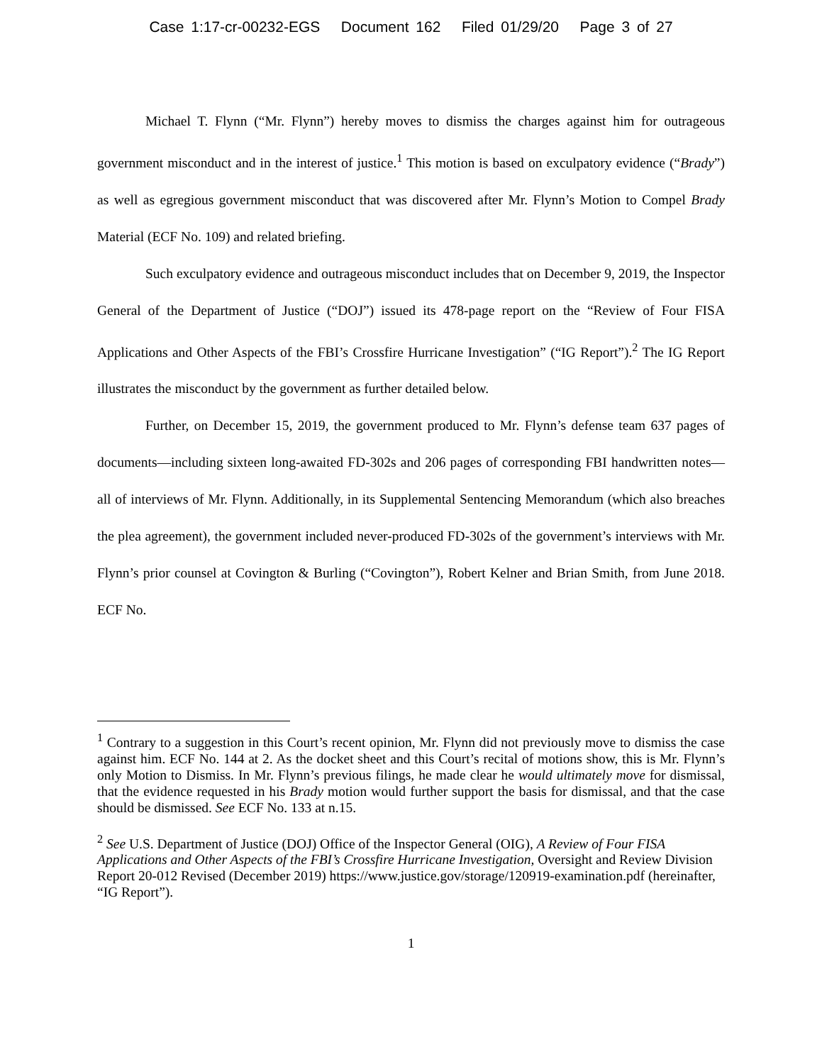Case 1:17-cr-00232-EGS Document 162 Filed 01/29/20 Page 3 of 27
Michael T. Flynn (“Mr. Flynn”) hereby moves to dismiss the charges against him for outrageous government misconduct and in the interest of justice.<sup>1</sup> This motion is based on exculpatory evidence (“Brady”) as well as egregious government misconduct that was discovered after Mr. Flynn’s Motion to Compel Brady Material (ECF No. 109) and related briefing.
Such exculpatory evidence and outrageous misconduct includes that on December 9, 2019, the Inspector General of the Department of Justice (“DOJ”) issued its 478-page report on the “Review of Four FISA Applications and Other Aspects of the FBI’s Crossfire Hurricane Investigation” (“IG Report”).<sup>2</sup> The IG Report illustrates the misconduct by the government as further detailed below.
Further, on December 15, 2019, the government produced to Mr. Flynn’s defense team 637 pages of documents—including sixteen long-awaited FD-302s and 206 pages of corresponding FBI handwritten notes—all of interviews of Mr. Flynn. Additionally, in its Supplemental Sentencing Memorandum (which also breaches the plea agreement), the government included never-produced FD-302s of the government’s interviews with Mr. Flynn’s prior counsel at Covington & Burling (“Covington”), Robert Kelner and Brian Smith, from June 2018. ECF No.
<sup>1</sup> Contrary to a suggestion in this Court’s recent opinion, Mr. Flynn did not previously move to dismiss the case against him. ECF No. 144 at 2. As the docket sheet and this Court’s recital of motions show, this is Mr. Flynn’s only Motion to Dismiss. In Mr. Flynn’s previous filings, he made clear he would ultimately move for dismissal, that the evidence requested in his Brady motion would further support the basis for dismissal, and that the case should be dismissed. See ECF No. 133 at n.15.
<sup>2</sup> See U.S. Department of Justice (DOJ) Office of the Inspector General (OIG), A Review of Four FISA Applications and Other Aspects of the FBI’s Crossfire Hurricane Investigation, Oversight and Review Division Report 20-012 Revised (December 2019) https://www.justice.gov/storage/120919-examination.pdf (hereinafter, “IG Report”).
1